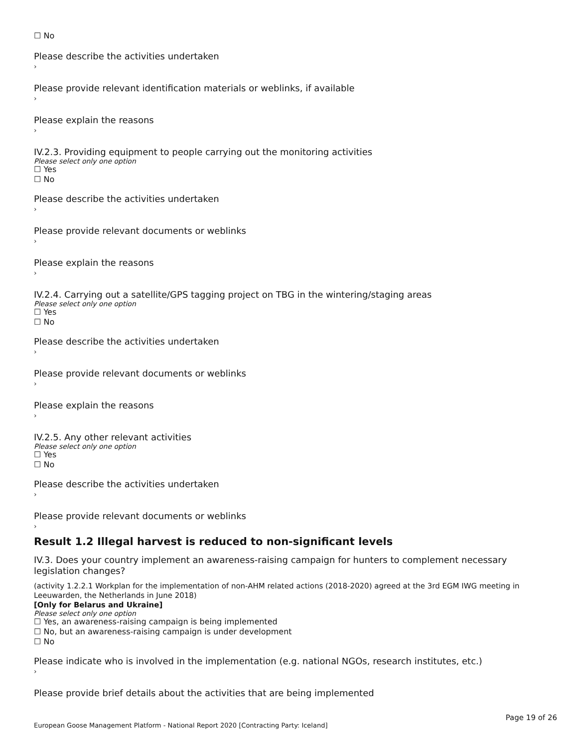☐ No
Please describe the activities undertaken
›
Please provide relevant identification materials or weblinks, if available
›
Please explain the reasons
›
IV.2.3. Providing equipment to people carrying out the monitoring activities
Please select only one option
☐ Yes
☐ No
Please describe the activities undertaken
›
Please provide relevant documents or weblinks
›
Please explain the reasons
›
IV.2.4. Carrying out a satellite/GPS tagging project on TBG in the wintering/staging areas
Please select only one option
☐ Yes
☐ No
Please describe the activities undertaken
›
Please provide relevant documents or weblinks
›
Please explain the reasons
›
IV.2.5. Any other relevant activities
Please select only one option
☐ Yes
☐ No
Please describe the activities undertaken
›
Please provide relevant documents or weblinks
›
Result 1.2 Illegal harvest is reduced to non-significant levels
IV.3. Does your country implement an awareness-raising campaign for hunters to complement necessary legislation changes?
(activity 1.2.2.1 Workplan for the implementation of non-AHM related actions (2018-2020) agreed at the 3rd EGM IWG meeting in Leeuwarden, the Netherlands in June 2018)
[Only for Belarus and Ukraine]
Please select only one option
☐ Yes, an awareness-raising campaign is being implemented
☐ No, but an awareness-raising campaign is under development
☐ No
Please indicate who is involved in the implementation (e.g. national NGOs, research institutes, etc.)
›
Please provide brief details about the activities that are being implemented
Page 19 of 26
European Goose Management Platform - National Report 2020 [Contracting Party: Iceland]